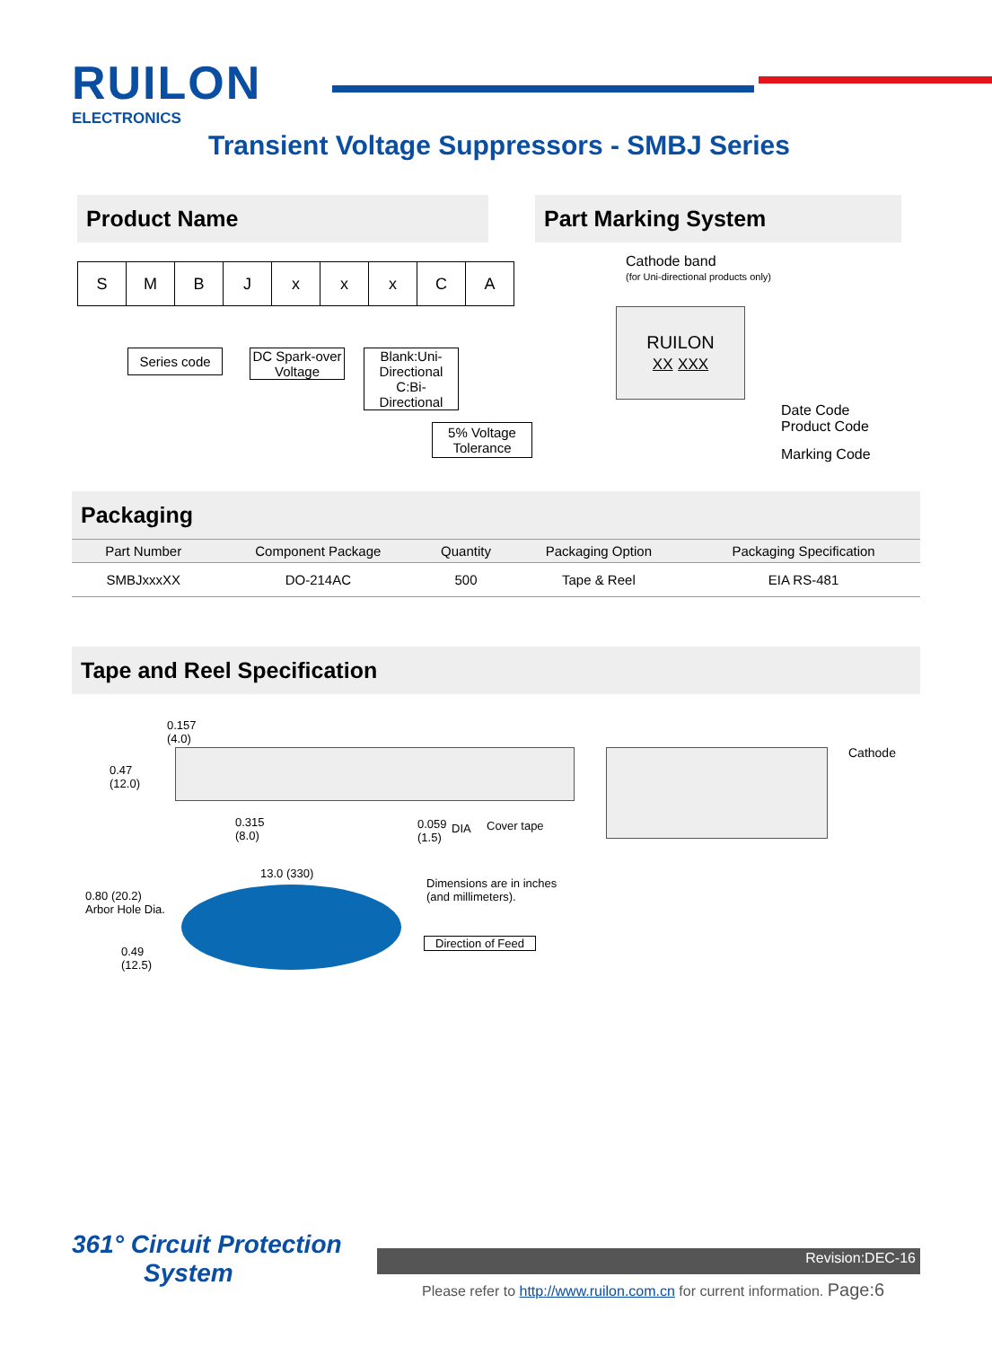RUILON
ELECTRONICS
Transient Voltage Suppressors - SMBJ Series
Product Name Part Marking System
| S | M | B | J | x | x | x | C | A |
Series code
DC Spark-over Voltage
Blank:Uni-Directional
C:Bi-Directional
5% Voltage Tolerance
Cathode band
(for Uni-directional products only)
RUILON
XX XXX
Date Code
Product Code
Marking Code
Packaging
| Part Number | Component Package | Quantity | Packaging Option | Packaging Specification |
| --- | --- | --- | --- | --- |
| SMBJxxxXX | DO-214AC | 500 | Tape & Reel | EIA RS-481 |
Tape and Reel Specification
0.157
(4.0)
0.47
(12.0)
0.315
(8.0)
0.059
(1.5)
DIA Cover tape
Cathode
13.0 (330)
0.80 (20.2)
Arbor Hole Dia.
Dimensions are in inches
(and millimeters).
0.49
(12.5)
Direction of Feed
361° Circuit Protection
System
Revision:DEC-16
Please refer to http://www.ruilon.com.cn for current information. Page:6